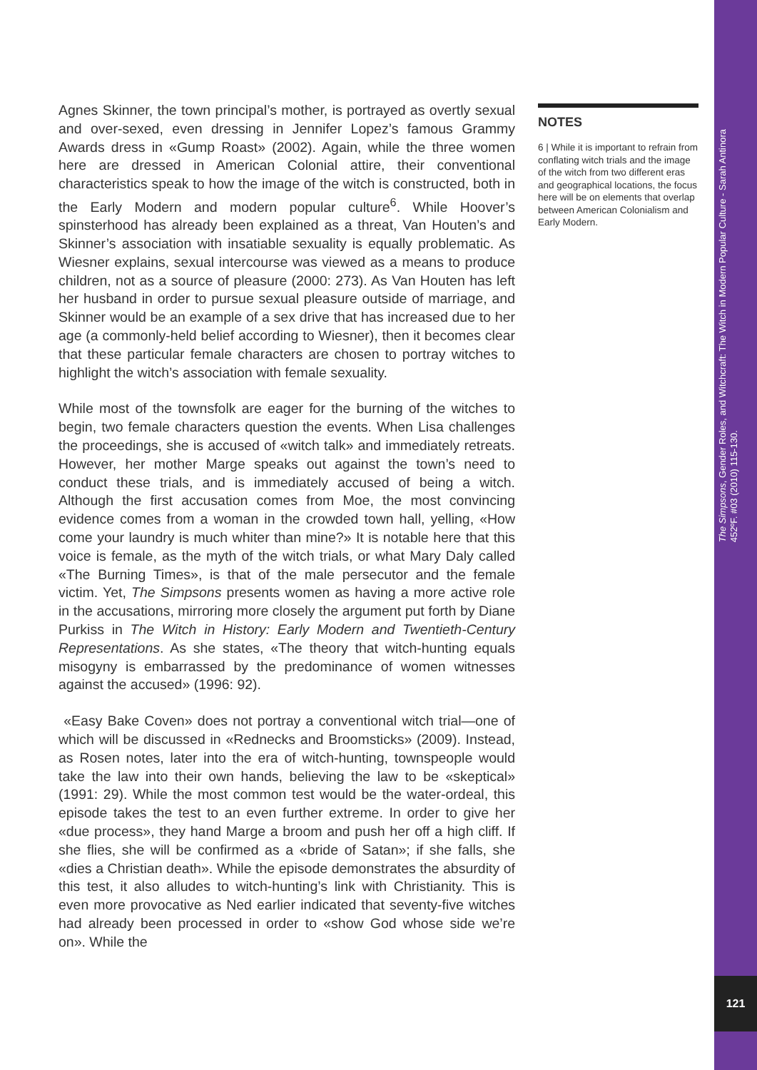Agnes Skinner, the town principal’s mother, is portrayed as overtly sexual and over-sexed, even dressing in Jennifer Lopez’s famous Grammy Awards dress in «Gump Roast» (2002). Again, while the three women here are dressed in American Colonial attire, their conventional characteristics speak to how the image of the witch is constructed, both in the Early Modern and modern popular culture<sup>6</sup>. While Hoover’s spinsterhood has already been explained as a threat, Van Houten’s and Skinner’s association with insatiable sexuality is equally problematic. As Wiesner explains, sexual intercourse was viewed as a means to produce children, not as a source of pleasure (2000: 273). As Van Houten has left her husband in order to pursue sexual pleasure outside of marriage, and Skinner would be an example of a sex drive that has increased due to her age (a commonly-held belief according to Wiesner), then it becomes clear that these particular female characters are chosen to portray witches to highlight the witch’s association with female sexuality.
While most of the townsfolk are eager for the burning of the witches to begin, two female characters question the events. When Lisa challenges the proceedings, she is accused of «witch talk» and immediately retreats. However, her mother Marge speaks out against the town’s need to conduct these trials, and is immediately accused of being a witch. Although the first accusation comes from Moe, the most convincing evidence comes from a woman in the crowded town hall, yelling, «How come your laundry is much whiter than mine?» It is notable here that this voice is female, as the myth of the witch trials, or what Mary Daly called «The Burning Times», is that of the male persecutor and the female victim. Yet, The Simpsons presents women as having a more active role in the accusations, mirroring more closely the argument put forth by Diane Purkiss in The Witch in History: Early Modern and Twentieth-Century Representations. As she states, «The theory that witch-hunting equals misogyny is embarrassed by the predominance of women witnesses against the accused» (1996: 92).
«Easy Bake Coven» does not portray a conventional witch trial—one of which will be discussed in «Rednecks and Broomsticks» (2009). Instead, as Rosen notes, later into the era of witch-hunting, townspeople would take the law into their own hands, believing the law to be «skeptical» (1991: 29). While the most common test would be the water-ordeal, this episode takes the test to an even further extreme. In order to give her «due process», they hand Marge a broom and push her off a high cliff. If she flies, she will be confirmed as a «bride of Satan»; if she falls, she «dies a Christian death». While the episode demonstrates the absurdity of this test, it also alludes to witch-hunting’s link with Christianity. This is even more provocative as Ned earlier indicated that seventy-five witches had already been processed in order to «show God whose side we’re on». While the
NOTES
6 | While it is important to refrain from conflating witch trials and the image of the witch from two different eras and geographical locations, the focus here will be on elements that overlap between American Colonialism and Early Modern.
The Simpsons, Gender Roles, and Witchcraft: The Witch in Modern Popular Culture - Sarah Antinora
452ºF. #03 (2010) 115-130.
121